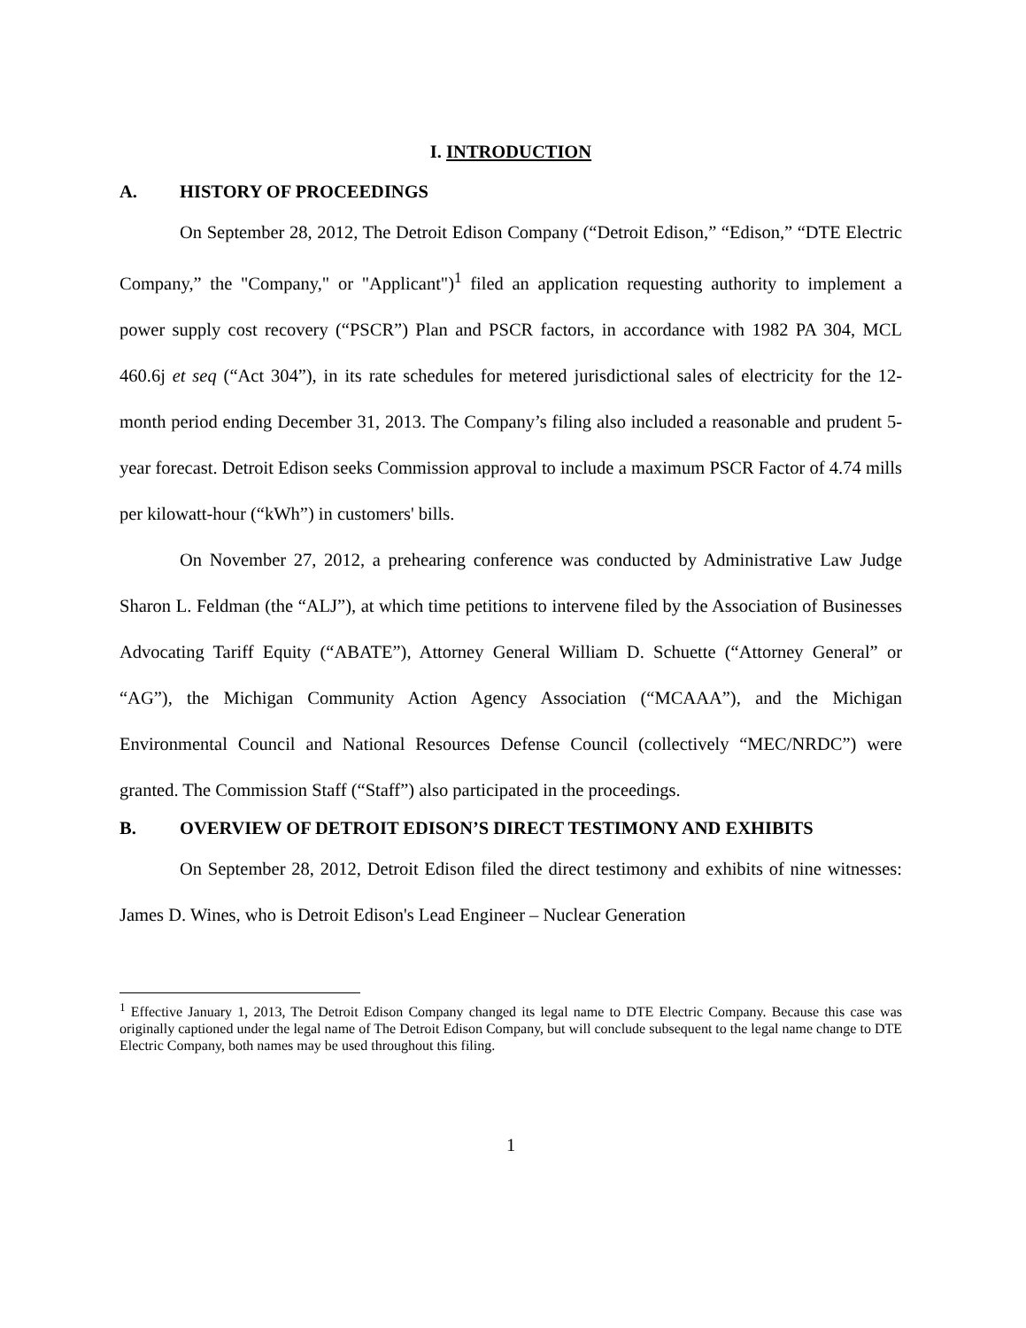I. INTRODUCTION
A. HISTORY OF PROCEEDINGS
On September 28, 2012, The Detroit Edison Company (“Detroit Edison,” “Edison,” “DTE Electric Company,” the "Company," or "Applicant")<sup>1</sup> filed an application requesting authority to implement a power supply cost recovery (“PSCR”) Plan and PSCR factors, in accordance with 1982 PA 304, MCL 460.6j et seq (“Act 304”), in its rate schedules for metered jurisdictional sales of electricity for the 12-month period ending December 31, 2013. The Company’s filing also included a reasonable and prudent 5-year forecast. Detroit Edison seeks Commission approval to include a maximum PSCR Factor of 4.74 mills per kilowatt-hour (“kWh”) in customers' bills.
On November 27, 2012, a prehearing conference was conducted by Administrative Law Judge Sharon L. Feldman (the “ALJ”), at which time petitions to intervene filed by the Association of Businesses Advocating Tariff Equity (“ABATE”), Attorney General William D. Schuette (“Attorney General” or “AG”), the Michigan Community Action Agency Association (“MCAAA”), and the Michigan Environmental Council and National Resources Defense Council (collectively “MEC/NRDC”) were granted. The Commission Staff (“Staff”) also participated in the proceedings.
B. OVERVIEW OF DETROIT EDISON’S DIRECT TESTIMONY AND EXHIBITS
On September 28, 2012, Detroit Edison filed the direct testimony and exhibits of nine witnesses: James D. Wines, who is Detroit Edison's Lead Engineer – Nuclear Generation
<sup>1</sup> Effective January 1, 2013, The Detroit Edison Company changed its legal name to DTE Electric Company. Because this case was originally captioned under the legal name of The Detroit Edison Company, but will conclude subsequent to the legal name change to DTE Electric Company, both names may be used throughout this filing.
1